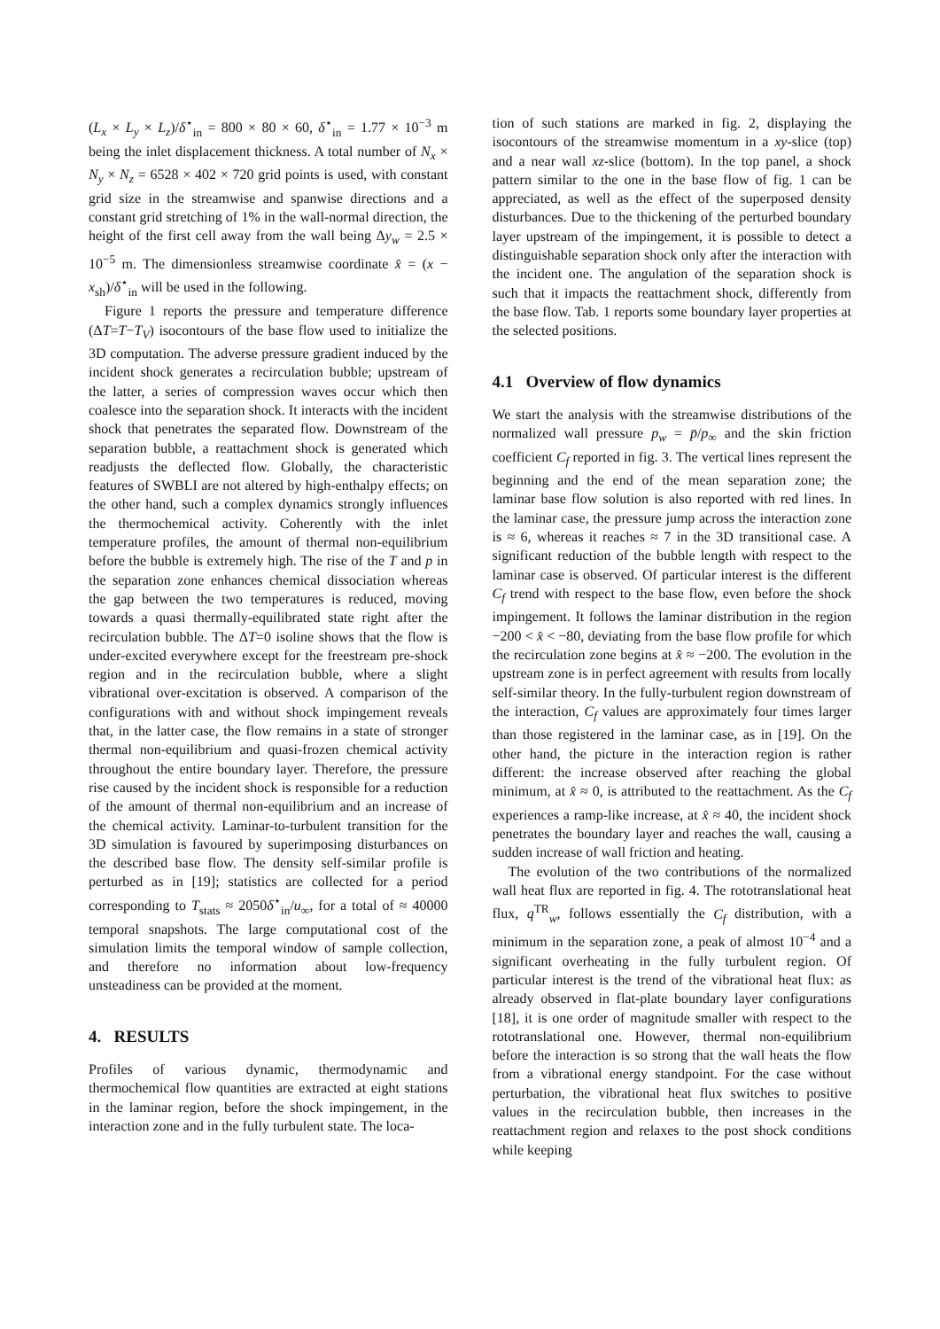(L<sub>x</sub> × L<sub>y</sub> × L<sub>z</sub>)/δ<sup>⋆</sup><sub>in</sub> = 800 × 80 × 60, δ<sup>⋆</sup><sub>in</sub> = 1.77 × 10<sup>−3</sup> m being the inlet displacement thickness. A total number of N<sub>x</sub> × N<sub>y</sub> × N<sub>z</sub> = 6528 × 402 × 720 grid points is used, with constant grid size in the streamwise and spanwise directions and a constant grid stretching of 1% in the wall-normal direction, the height of the first cell away from the wall being Δy<sub>w</sub> = 2.5 × 10<sup>−5</sup> m. The dimensionless streamwise coordinate x̂ = (x − x<sub>sh</sub>)/δ<sup>⋆</sup><sub>in</sub> will be used in the following.
Figure 1 reports the pressure and temperature difference (ΔT=T−T<sub>V</sub>) isocontours of the base flow used to initialize the 3D computation. The adverse pressure gradient induced by the incident shock generates a recirculation bubble; upstream of the latter, a series of compression waves occur which then coalesce into the separation shock. It interacts with the incident shock that penetrates the separated flow. Downstream of the separation bubble, a reattachment shock is generated which readjusts the deflected flow. Globally, the characteristic features of SWBLI are not altered by high-enthalpy effects; on the other hand, such a complex dynamics strongly influences the thermochemical activity. Coherently with the inlet temperature profiles, the amount of thermal non-equilibrium before the bubble is extremely high. The rise of the T and p in the separation zone enhances chemical dissociation whereas the gap between the two temperatures is reduced, moving towards a quasi thermally-equilibrated state right after the recirculation bubble. The ΔT=0 isoline shows that the flow is under-excited everywhere except for the freestream pre-shock region and in the recirculation bubble, where a slight vibrational over-excitation is observed. A comparison of the configurations with and without shock impingement reveals that, in the latter case, the flow remains in a state of stronger thermal non-equilibrium and quasi-frozen chemical activity throughout the entire boundary layer. Therefore, the pressure rise caused by the incident shock is responsible for a reduction of the amount of thermal non-equilibrium and an increase of the chemical activity. Laminar-to-turbulent transition for the 3D simulation is favoured by superimposing disturbances on the described base flow. The density self-similar profile is perturbed as in [19]; statistics are collected for a period corresponding to T<sub>stats</sub> ≈ 2050δ<sup>⋆</sup><sub>in</sub>/u<sub>∞</sub>, for a total of ≈ 40000 temporal snapshots. The large computational cost of the simulation limits the temporal window of sample collection, and therefore no information about low-frequency unsteadiness can be provided at the moment.
4. RESULTS
Profiles of various dynamic, thermodynamic and thermochemical flow quantities are extracted at eight stations in the laminar region, before the shock impingement, in the interaction zone and in the fully turbulent state. The loca-
tion of such stations are marked in fig. 2, displaying the isocontours of the streamwise momentum in a xy-slice (top) and a near wall xz-slice (bottom). In the top panel, a shock pattern similar to the one in the base flow of fig. 1 can be appreciated, as well as the effect of the superposed density disturbances. Due to the thickening of the perturbed boundary layer upstream of the impingement, it is possible to detect a distinguishable separation shock only after the interaction with the incident one. The angulation of the separation shock is such that it impacts the reattachment shock, differently from the base flow. Tab. 1 reports some boundary layer properties at the selected positions.
4.1 Overview of flow dynamics
We start the analysis with the streamwise distributions of the normalized wall pressure p<sub>w</sub> = p̄/p<sub>∞</sub> and the skin friction coefficient C<sub>f</sub> reported in fig. 3. The vertical lines represent the beginning and the end of the mean separation zone; the laminar base flow solution is also reported with red lines. In the laminar case, the pressure jump across the interaction zone is ≈ 6, whereas it reaches ≈ 7 in the 3D transitional case. A significant reduction of the bubble length with respect to the laminar case is observed. Of particular interest is the different C<sub>f</sub> trend with respect to the base flow, even before the shock impingement. It follows the laminar distribution in the region −200 < x̂ < −80, deviating from the base flow profile for which the recirculation zone begins at x̂ ≈ −200. The evolution in the upstream zone is in perfect agreement with results from locally self-similar theory. In the fully-turbulent region downstream of the interaction, C<sub>f</sub> values are approximately four times larger than those registered in the laminar case, as in [19]. On the other hand, the picture in the interaction region is rather different: the increase observed after reaching the global minimum, at x̂ ≈ 0, is attributed to the reattachment. As the C<sub>f</sub> experiences a ramp-like increase, at x̂ ≈ 40, the incident shock penetrates the boundary layer and reaches the wall, causing a sudden increase of wall friction and heating.
The evolution of the two contributions of the normalized wall heat flux are reported in fig. 4. The rototranslational heat flux, q<sup>TR</sup><sub>w</sub>, follows essentially the C<sub>f</sub> distribution, with a minimum in the separation zone, a peak of almost 10<sup>−4</sup> and a significant overheating in the fully turbulent region. Of particular interest is the trend of the vibrational heat flux: as already observed in flat-plate boundary layer configurations [18], it is one order of magnitude smaller with respect to the rototranslational one. However, thermal non-equilibrium before the interaction is so strong that the wall heats the flow from a vibrational energy standpoint. For the case without perturbation, the vibrational heat flux switches to positive values in the recirculation bubble, then increases in the reattachment region and relaxes to the post shock conditions while keeping